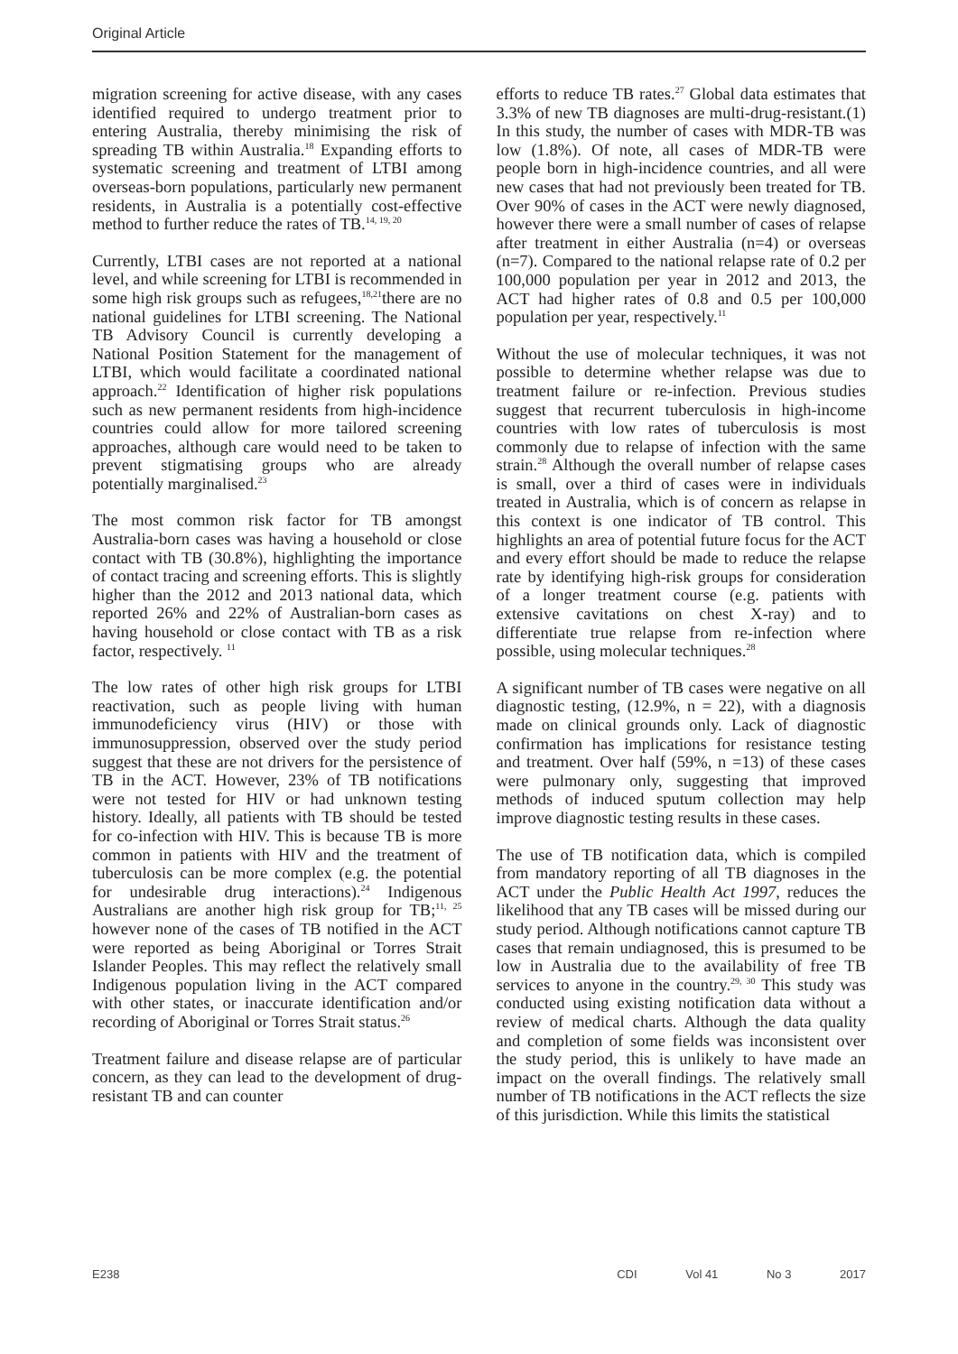Original Article
migration screening for active disease, with any cases identified required to undergo treatment prior to entering Australia, thereby minimising the risk of spreading TB within Australia.<sup>18</sup> Expanding efforts to systematic screening and treatment of LTBI among overseas-born populations, particularly new permanent residents, in Australia is a potentially cost-effective method to further reduce the rates of TB.<sup>14, 19, 20</sup>
Currently, LTBI cases are not reported at a national level, and while screening for LTBI is recommended in some high risk groups such as refugees,<sup>18,21</sup>there are no national guidelines for LTBI screening. The National TB Advisory Council is currently developing a National Position Statement for the management of LTBI, which would facilitate a coordinated national approach.<sup>22</sup> Identification of higher risk populations such as new permanent residents from high-incidence countries could allow for more tailored screening approaches, although care would need to be taken to prevent stigmatising groups who are already potentially marginalised.<sup>23</sup>
The most common risk factor for TB amongst Australia-born cases was having a household or close contact with TB (30.8%), highlighting the importance of contact tracing and screening efforts. This is slightly higher than the 2012 and 2013 national data, which reported 26% and 22% of Australian-born cases as having household or close contact with TB as a risk factor, respectively. <sup>11</sup>
The low rates of other high risk groups for LTBI reactivation, such as people living with human immunodeficiency virus (HIV) or those with immunosuppression, observed over the study period suggest that these are not drivers for the persistence of TB in the ACT. However, 23% of TB notifications were not tested for HIV or had unknown testing history. Ideally, all patients with TB should be tested for co-infection with HIV. This is because TB is more common in patients with HIV and the treatment of tuberculosis can be more complex (e.g. the potential for undesirable drug interactions).<sup>24</sup> Indigenous Australians are another high risk group for TB;<sup>11, 25</sup> however none of the cases of TB notified in the ACT were reported as being Aboriginal or Torres Strait Islander Peoples. This may reflect the relatively small Indigenous population living in the ACT compared with other states, or inaccurate identification and/or recording of Aboriginal or Torres Strait status.<sup>26</sup>
Treatment failure and disease relapse are of particular concern, as they can lead to the development of drug-resistant TB and can counter
efforts to reduce TB rates.<sup>27</sup> Global data estimates that 3.3% of new TB diagnoses are multi-drug-resistant.(1) In this study, the number of cases with MDR-TB was low (1.8%). Of note, all cases of MDR-TB were people born in high-incidence countries, and all were new cases that had not previously been treated for TB. Over 90% of cases in the ACT were newly diagnosed, however there were a small number of cases of relapse after treatment in either Australia (n=4) or overseas (n=7). Compared to the national relapse rate of 0.2 per 100,000 population per year in 2012 and 2013, the ACT had higher rates of 0.8 and 0.5 per 100,000 population per year, respectively.<sup>11</sup>
Without the use of molecular techniques, it was not possible to determine whether relapse was due to treatment failure or re-infection. Previous studies suggest that recurrent tuberculosis in high-income countries with low rates of tuberculosis is most commonly due to relapse of infection with the same strain.<sup>28</sup> Although the overall number of relapse cases is small, over a third of cases were in individuals treated in Australia, which is of concern as relapse in this context is one indicator of TB control. This highlights an area of potential future focus for the ACT and every effort should be made to reduce the relapse rate by identifying high-risk groups for consideration of a longer treatment course (e.g. patients with extensive cavitations on chest X-ray) and to differentiate true relapse from re-infection where possible, using molecular techniques.<sup>28</sup>
A significant number of TB cases were negative on all diagnostic testing, (12.9%, n = 22), with a diagnosis made on clinical grounds only. Lack of diagnostic confirmation has implications for resistance testing and treatment. Over half (59%, n =13) of these cases were pulmonary only, suggesting that improved methods of induced sputum collection may help improve diagnostic testing results in these cases.
The use of TB notification data, which is compiled from mandatory reporting of all TB diagnoses in the ACT under the Public Health Act 1997, reduces the likelihood that any TB cases will be missed during our study period. Although notifications cannot capture TB cases that remain undiagnosed, this is presumed to be low in Australia due to the availability of free TB services to anyone in the country.<sup>29, 30</sup> This study was conducted using existing notification data without a review of medical charts. Although the data quality and completion of some fields was inconsistent over the study period, this is unlikely to have made an impact on the overall findings. The relatively small number of TB notifications in the ACT reflects the size of this jurisdiction. While this limits the statistical
E238 CDI Vol 41 No 3 2017